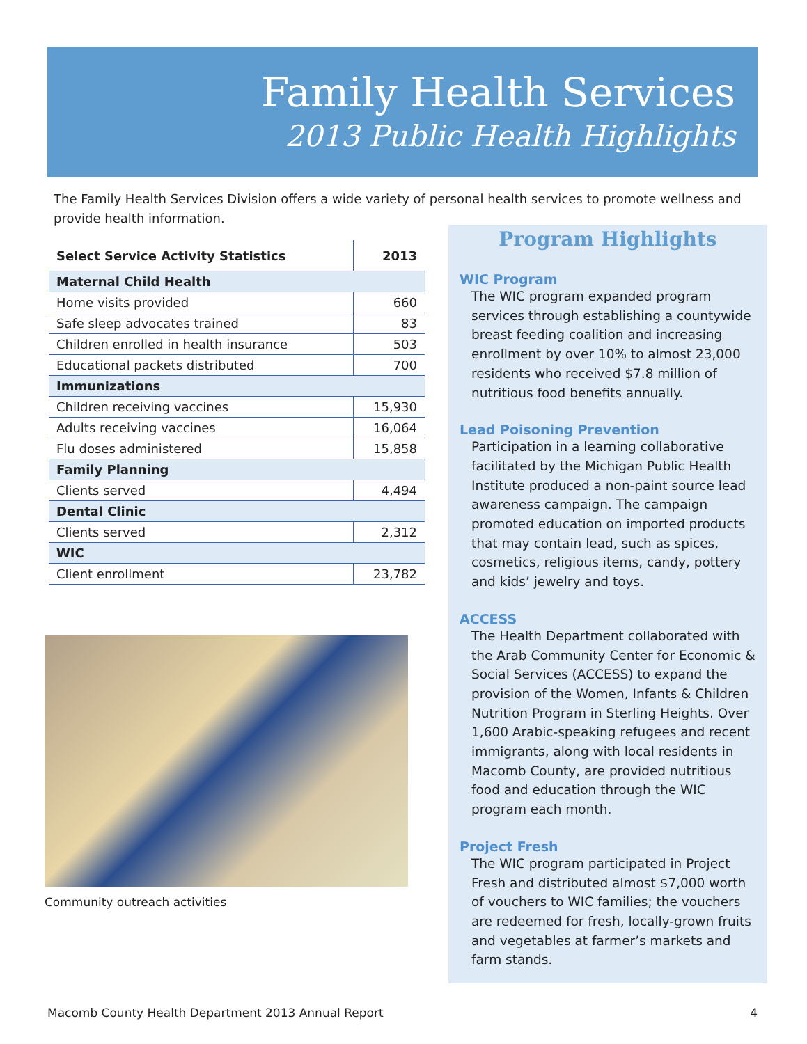Family Health Services
2013 Public Health Highlights
The Family Health Services Division offers a wide variety of personal health services to promote wellness and provide health information.
| Select Service Activity Statistics | 2013 |
| --- | --- |
| Maternal Child Health | |
| Home visits provided | 660 |
| Safe sleep advocates trained | 83 |
| Children enrolled in health insurance | 503 |
| Educational packets distributed | 700 |
| Immunizations | |
| Children receiving vaccines | 15,930 |
| Adults receiving vaccines | 16,064 |
| Flu doses administered | 15,858 |
| Family Planning | |
| Clients served | 4,494 |
| Dental Clinic | |
| Clients served | 2,312 |
| WIC | |
| Client enrollment | 23,782 |
Community outreach activities
Program Highlights
WIC Program
The WIC program expanded program services through establishing a countywide breast feeding coalition and increasing enrollment by over 10% to almost 23,000 residents who received $7.8 million of nutritious food benefits annually.
Lead Poisoning Prevention
Participation in a learning collaborative facilitated by the Michigan Public Health Institute produced a non-paint source lead awareness campaign. The campaign promoted education on imported products that may contain lead, such as spices, cosmetics, religious items, candy, pottery and kids’ jewelry and toys.
ACCESS
The Health Department collaborated with the Arab Community Center for Economic & Social Services (ACCESS) to expand the provision of the Women, Infants & Children Nutrition Program in Sterling Heights. Over 1,600 Arabic-speaking refugees and recent immigrants, along with local residents in Macomb County, are provided nutritious food and education through the WIC program each month.
Project Fresh
The WIC program participated in Project Fresh and distributed almost $7,000 worth of vouchers to WIC families; the vouchers are redeemed for fresh, locally-grown fruits and vegetables at farmer’s markets and farm stands.
Macomb County Health Department 2013 Annual Report 4